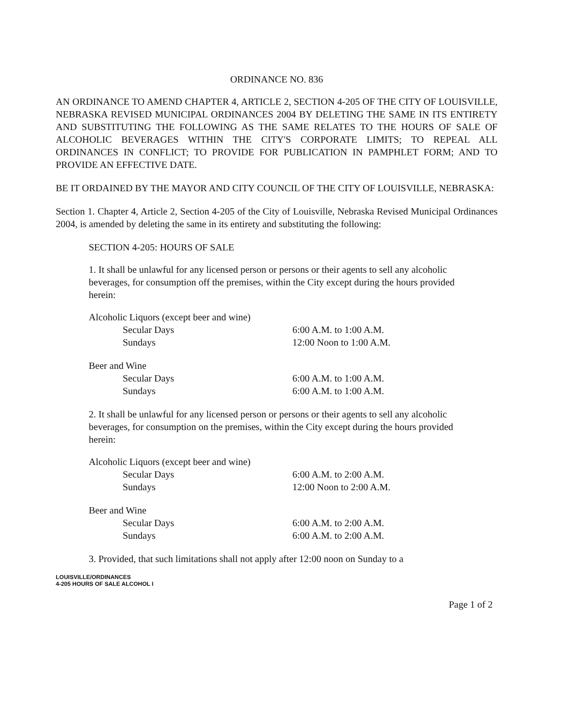ORDINANCE NO. 836
AN ORDINANCE TO AMEND CHAPTER 4, ARTICLE 2, SECTION 4-205 OF THE CITY OF LOUISVILLE, NEBRASKA REVISED MUNICIPAL ORDINANCES 2004 BY DELETING THE SAME IN ITS ENTIRETY AND SUBSTITUTING THE FOLLOWING AS THE SAME RELATES TO THE HOURS OF SALE OF ALCOHOLIC BEVERAGES WITHIN THE CITY'S CORPORATE LIMITS; TO REPEAL ALL ORDINANCES IN CONFLICT; TO PROVIDE FOR PUBLICATION IN PAMPHLET FORM; AND TO PROVIDE AN EFFECTIVE DATE.
BE IT ORDAINED BY THE MAYOR AND CITY COUNCIL OF THE CITY OF LOUISVILLE, NEBRASKA:
Section 1. Chapter 4, Article 2, Section 4-205 of the City of Louisville, Nebraska Revised Municipal Ordinances 2004, is amended by deleting the same in its entirety and substituting the following:
SECTION 4-205: HOURS OF SALE
1. It shall be unlawful for any licensed person or persons or their agents to sell any alcoholic beverages, for consumption off the premises, within the City except during the hours provided herein:
| Alcoholic Liquors (except beer and wine) | |
| Secular Days | 6:00 A.M. to 1:00 A.M. |
| Sundays | 12:00 Noon to 1:00 A.M. |
| Beer and Wine | |
| Secular Days | 6:00 A.M. to 1:00 A.M. |
| Sundays | 6:00 A.M. to 1:00 A.M. |
2. It shall be unlawful for any licensed person or persons or their agents to sell any alcoholic beverages, for consumption on the premises, within the City except during the hours provided herein:
| Alcoholic Liquors (except beer and wine) | |
| Secular Days | 6:00 A.M. to 2:00 A.M. |
| Sundays | 12:00 Noon to 2:00 A.M. |
| Beer and Wine | |
| Secular Days | 6:00 A.M. to 2:00 A.M. |
| Sundays | 6:00 A.M. to 2:00 A.M. |
3. Provided, that such limitations shall not apply after 12:00 noon on Sunday to a
LOUISVILLE/ORDINANCES
4-205 HOURS OF SALE ALCOHOL I
Page 1 of 2